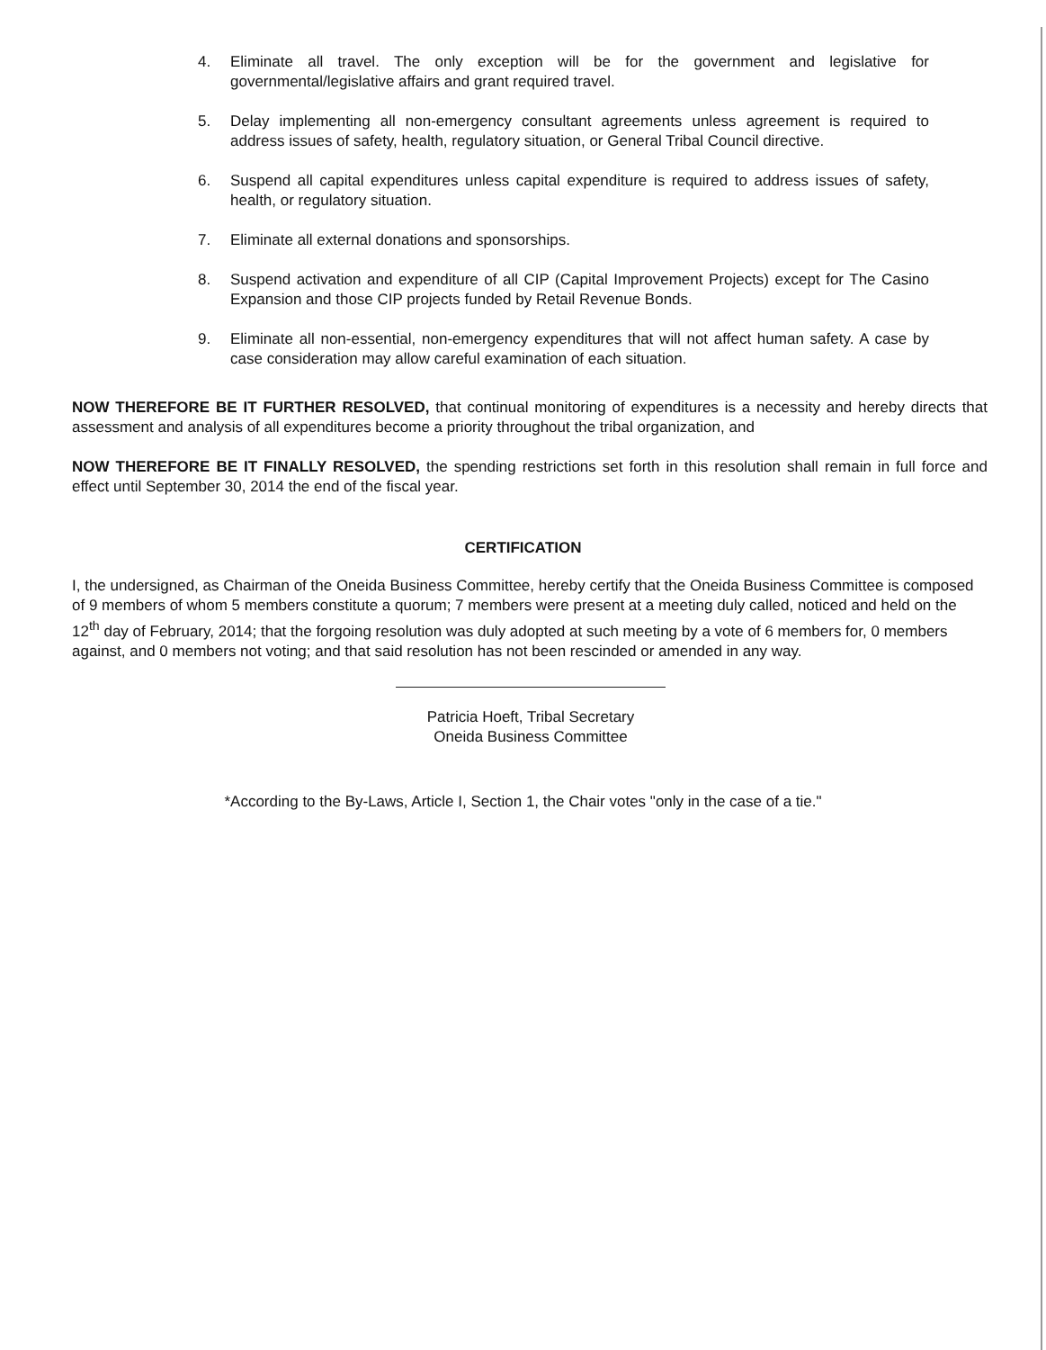4. Eliminate all travel. The only exception will be for the government and legislative for governmental/legislative affairs and grant required travel.
5. Delay implementing all non-emergency consultant agreements unless agreement is required to address issues of safety, health, regulatory situation, or General Tribal Council directive.
6. Suspend all capital expenditures unless capital expenditure is required to address issues of safety, health, or regulatory situation.
7. Eliminate all external donations and sponsorships.
8. Suspend activation and expenditure of all CIP (Capital Improvement Projects) except for The Casino Expansion and those CIP projects funded by Retail Revenue Bonds.
9. Eliminate all non-essential, non-emergency expenditures that will not affect human safety. A case by case consideration may allow careful examination of each situation.
NOW THEREFORE BE IT FURTHER RESOLVED, that continual monitoring of expenditures is a necessity and hereby directs that assessment and analysis of all expenditures become a priority throughout the tribal organization, and
NOW THEREFORE BE IT FINALLY RESOLVED, the spending restrictions set forth in this resolution shall remain in full force and effect until September 30, 2014 the end of the fiscal year.
CERTIFICATION
I, the undersigned, as Chairman of the Oneida Business Committee, hereby certify that the Oneida Business Committee is composed of 9 members of whom 5 members constitute a quorum; 7 members were present at a meeting duly called, noticed and held on the 12<sup>th</sup> day of February, 2014; that the forgoing resolution was duly adopted at such meeting by a vote of 6 members for, 0 members against, and 0 members not voting; and that said resolution has not been rescinded or amended in any way.
Patricia Hoeft, Tribal Secretary
Oneida Business Committee
*According to the By-Laws, Article I, Section 1, the Chair votes "only in the case of a tie."